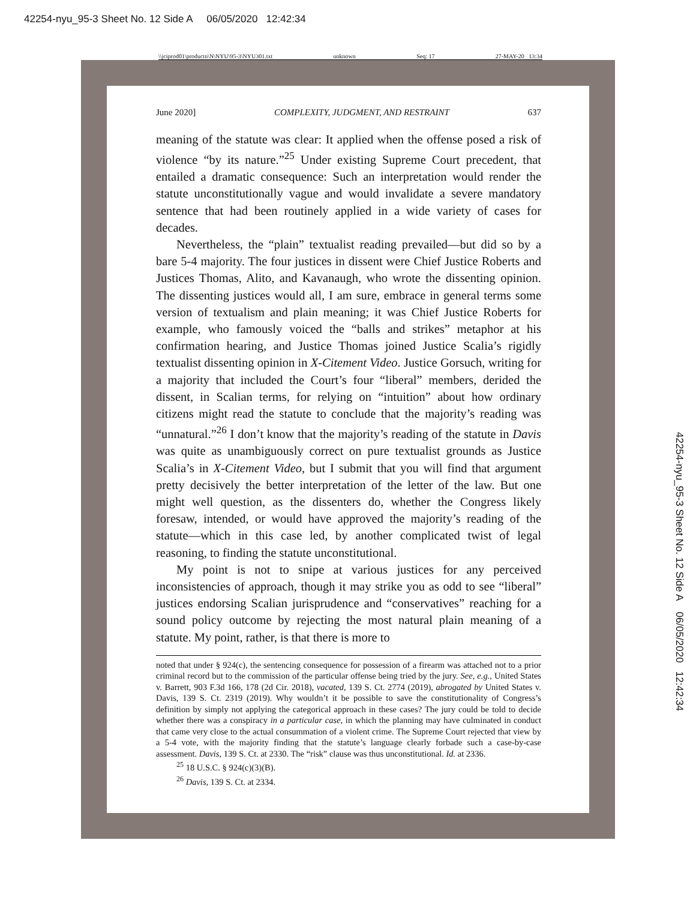42254-nyu_95-3 Sheet No. 12 Side A 06/05/2020 12:42:34
\\jciprod01\productn\N\NYU\95-3\NYU301.txt unknown Seq: 17 27-MAY-20 13:34
June 2020] COMPLEXITY, JUDGMENT, AND RESTRAINT 637
meaning of the statute was clear: It applied when the offense posed a risk of violence “by its nature.”<sup>25</sup> Under existing Supreme Court precedent, that entailed a dramatic consequence: Such an interpretation would render the statute unconstitutionally vague and would invalidate a severe mandatory sentence that had been routinely applied in a wide variety of cases for decades.
Nevertheless, the “plain” textualist reading prevailed—but did so by a bare 5-4 majority. The four justices in dissent were Chief Justice Roberts and Justices Thomas, Alito, and Kavanaugh, who wrote the dissenting opinion. The dissenting justices would all, I am sure, embrace in general terms some version of textualism and plain meaning; it was Chief Justice Roberts for example, who famously voiced the “balls and strikes” metaphor at his confirmation hearing, and Justice Thomas joined Justice Scalia’s rigidly textualist dissenting opinion in X-Citement Video. Justice Gorsuch, writing for a majority that included the Court’s four “liberal” members, derided the dissent, in Scalian terms, for relying on “intuition” about how ordinary citizens might read the statute to conclude that the majority’s reading was “unnatural.”<sup>26</sup> I don’t know that the majority’s reading of the statute in Davis was quite as unambiguously correct on pure textualist grounds as Justice Scalia’s in X-Citement Video, but I submit that you will find that argument pretty decisively the better interpretation of the letter of the law. But one might well question, as the dissenters do, whether the Congress likely foresaw, intended, or would have approved the majority’s reading of the statute—which in this case led, by another complicated twist of legal reasoning, to finding the statute unconstitutional.
My point is not to snipe at various justices for any perceived inconsistencies of approach, though it may strike you as odd to see “liberal” justices endorsing Scalian jurisprudence and “conservatives” reaching for a sound policy outcome by rejecting the most natural plain meaning of a statute. My point, rather, is that there is more to
noted that under § 924(c), the sentencing consequence for possession of a firearm was attached not to a prior criminal record but to the commission of the particular offense being tried by the jury. See, e.g., United States v. Barrett, 903 F.3d 166, 178 (2d Cir. 2018), vacated, 139 S. Ct. 2774 (2019), abrogated by United States v. Davis, 139 S. Ct. 2319 (2019). Why wouldn’t it be possible to save the constitutionality of Congress’s definition by simply not applying the categorical approach in these cases? The jury could be told to decide whether there was a conspiracy in a particular case, in which the planning may have culminated in conduct that came very close to the actual consummation of a violent crime. The Supreme Court rejected that view by a 5-4 vote, with the majority finding that the statute’s language clearly forbade such a case-by-case assessment. Davis, 139 S. Ct. at 2330. The “risk” clause was thus unconstitutional. Id. at 2336.
<sup>25</sup> 18 U.S.C. § 924(c)(3)(B).
<sup>26</sup> Davis, 139 S. Ct. at 2334.
42254-nyu_95-3 Sheet No. 12 Side A 06/05/2020 12:42:34